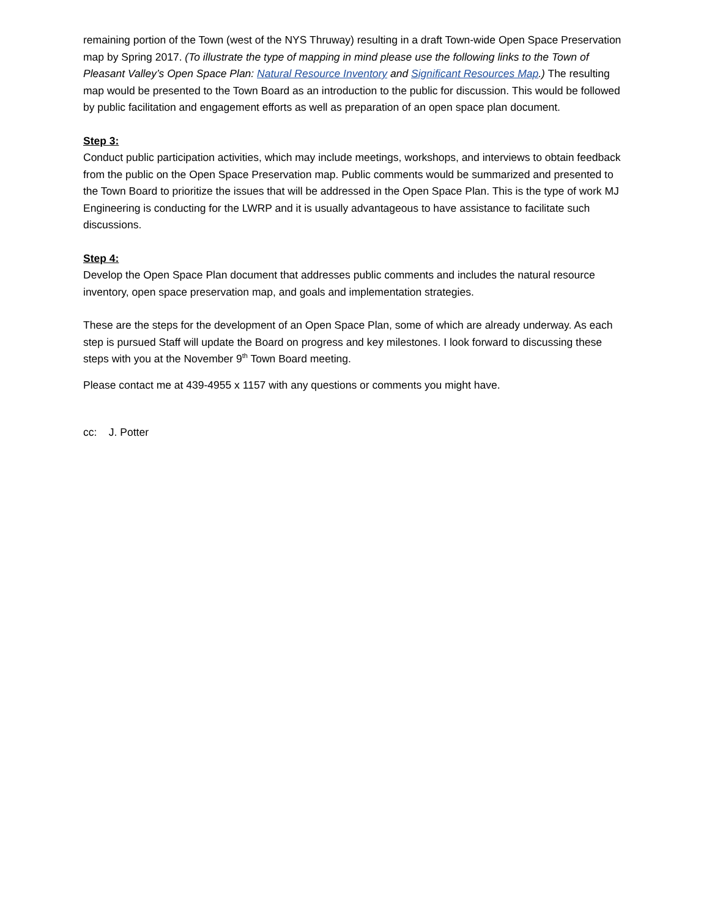remaining portion of the Town (west of the NYS Thruway) resulting in a draft Town-wide Open Space Preservation map by Spring 2017. (To illustrate the type of mapping in mind please use the following links to the Town of Pleasant Valley’s Open Space Plan: Natural Resource Inventory and Significant Resources Map.) The resulting map would be presented to the Town Board as an introduction to the public for discussion. This would be followed by public facilitation and engagement efforts as well as preparation of an open space plan document.
Step 3:
Conduct public participation activities, which may include meetings, workshops, and interviews to obtain feedback from the public on the Open Space Preservation map. Public comments would be summarized and presented to the Town Board to prioritize the issues that will be addressed in the Open Space Plan. This is the type of work MJ Engineering is conducting for the LWRP and it is usually advantageous to have assistance to facilitate such discussions.
Step 4:
Develop the Open Space Plan document that addresses public comments and includes the natural resource inventory, open space preservation map, and goals and implementation strategies.
These are the steps for the development of an Open Space Plan, some of which are already underway. As each step is pursued Staff will update the Board on progress and key milestones. I look forward to discussing these steps with you at the November 9<sup>th</sup> Town Board meeting.
Please contact me at 439-4955 x 1157 with any questions or comments you might have.
cc: J. Potter